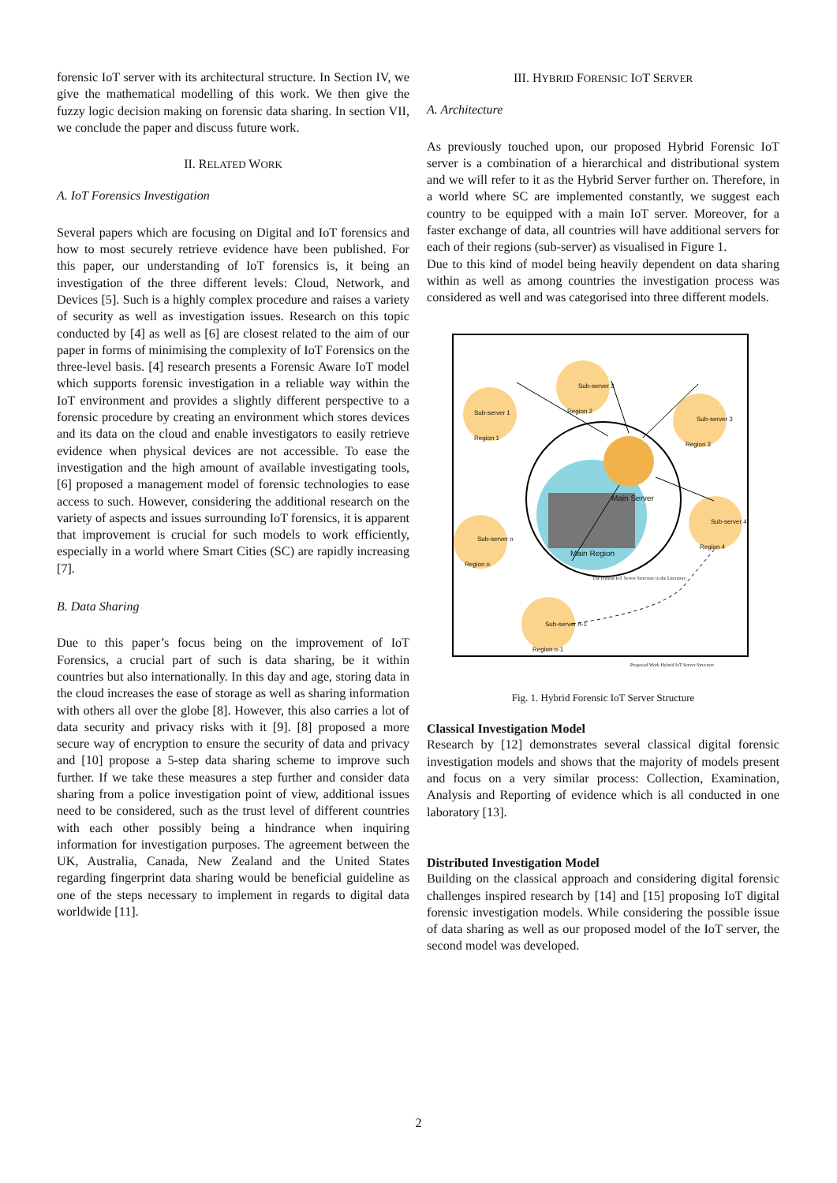forensic IoT server with its architectural structure. In Section IV, we give the mathematical modelling of this work. We then give the fuzzy logic decision making on forensic data sharing. In section VII, we conclude the paper and discuss future work.
II. RELATED WORK
A. IoT Forensics Investigation
Several papers which are focusing on Digital and IoT forensics and how to most securely retrieve evidence have been published. For this paper, our understanding of IoT forensics is, it being an investigation of the three different levels: Cloud, Network, and Devices [5]. Such is a highly complex procedure and raises a variety of security as well as investigation issues. Research on this topic conducted by [4] as well as [6] are closest related to the aim of our paper in forms of minimising the complexity of IoT Forensics on the three-level basis. [4] research presents a Forensic Aware IoT model which supports forensic investigation in a reliable way within the IoT environment and provides a slightly different perspective to a forensic procedure by creating an environment which stores devices and its data on the cloud and enable investigators to easily retrieve evidence when physical devices are not accessible. To ease the investigation and the high amount of available investigating tools, [6] proposed a management model of forensic technologies to ease access to such. However, considering the additional research on the variety of aspects and issues surrounding IoT forensics, it is apparent that improvement is crucial for such models to work efficiently, especially in a world where Smart Cities (SC) are rapidly increasing [7].
B. Data Sharing
Due to this paper’s focus being on the improvement of IoT Forensics, a crucial part of such is data sharing, be it within countries but also internationally. In this day and age, storing data in the cloud increases the ease of storage as well as sharing information with others all over the globe [8]. However, this also carries a lot of data security and privacy risks with it [9]. [8] proposed a more secure way of encryption to ensure the security of data and privacy and [10] propose a 5-step data sharing scheme to improve such further. If we take these measures a step further and consider data sharing from a police investigation point of view, additional issues need to be considered, such as the trust level of different countries with each other possibly being a hindrance when inquiring information for investigation purposes. The agreement between the UK, Australia, Canada, New Zealand and the United States regarding fingerprint data sharing would be beneficial guideline as one of the steps necessary to implement in regards to digital data worldwide [11].
III. HYBRID FORENSIC IOT SERVER
A. Architecture
As previously touched upon, our proposed Hybrid Forensic IoT server is a combination of a hierarchical and distributional system and we will refer to it as the Hybrid Server further on. Therefore, in a world where SC are implemented constantly, we suggest each country to be equipped with a main IoT server. Moreover, for a faster exchange of data, all countries will have additional servers for each of their regions (sub-server) as visualised in Figure 1.
Due to this kind of model being heavily dependent on data sharing within as well as among countries the investigation process was considered as well and was categorised into three different models.
Sub-server 1
Region 1
Sub-server 2
Region 2
Sub-server 3
Region 3
Main Server
Main Region
Sub-server 4
Region 4
Sub-server n
Region n
The Hybrid IoT Server Structure in the Literature
Sub-server n-1
Region n-1
Proposed Work Hybrid IoT Server Structure
Fig. 1. Hybrid Forensic IoT Server Structure
Classical Investigation Model
Research by [12] demonstrates several classical digital forensic investigation models and shows that the majority of models present and focus on a very similar process: Collection, Examination, Analysis and Reporting of evidence which is all conducted in one laboratory [13].
Distributed Investigation Model
Building on the classical approach and considering digital forensic challenges inspired research by [14] and [15] proposing IoT digital forensic investigation models. While considering the possible issue of data sharing as well as our proposed model of the IoT server, the second model was developed.
2